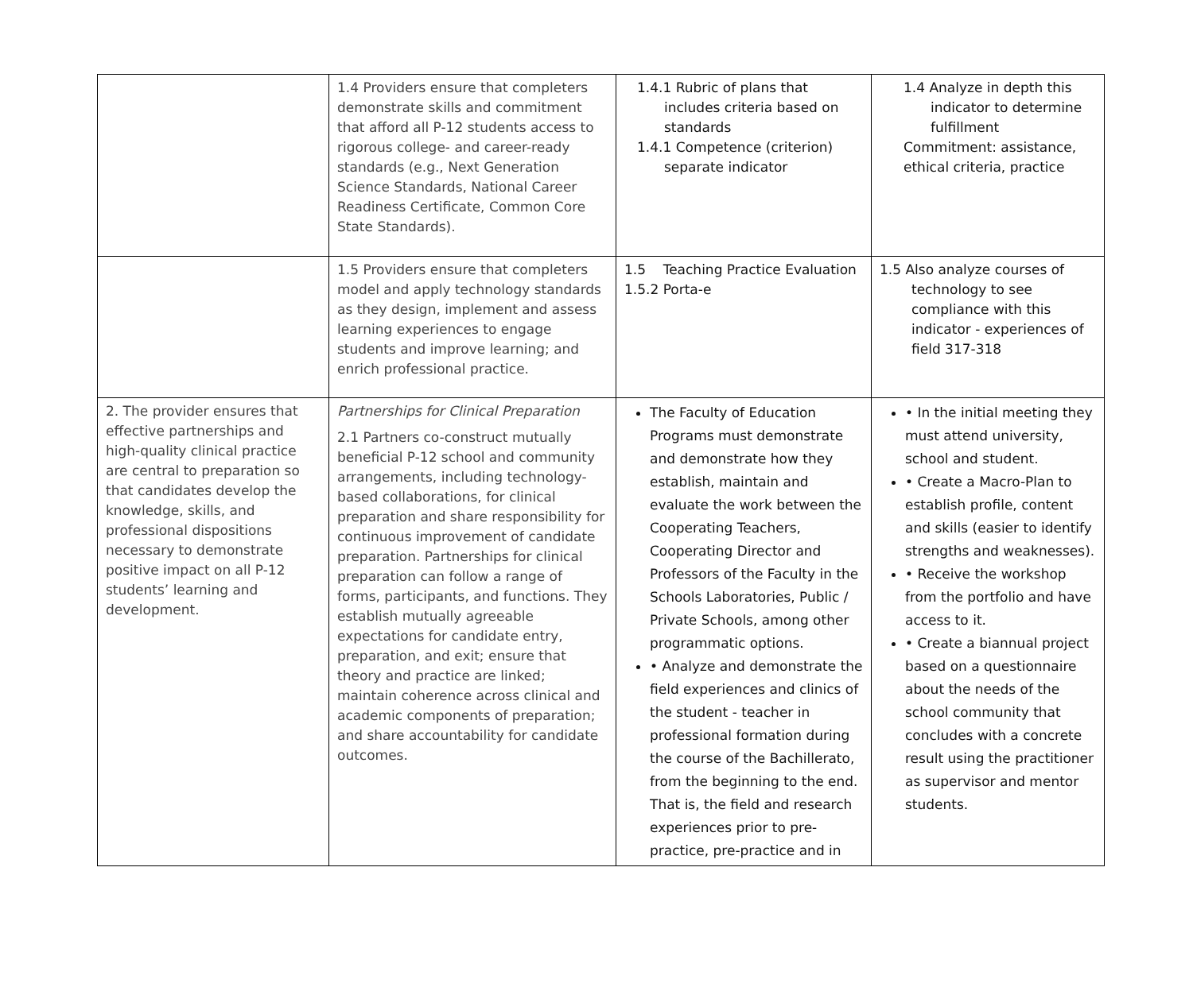| | 1.4 Providers ensure that completers demonstrate skills and commitment that afford all P-12 students access to rigorous college- and career-ready standards (e.g., Next Generation Science Standards, National Career Readiness Certificate, Common Core State Standards). | 1.4.1 Rubric of plans that includes criteria based on standards 1.4.1 Competence (criterion) separate indicator | 1.4 Analyze in depth this indicator to determine fulfillment Commitment: assistance, ethical criteria, practice |
| | 1.5 Providers ensure that completers model and apply technology standards as they design, implement and assess learning experiences to engage students and improve learning; and enrich professional practice. | 1.5 Teaching Practice Evaluation 1.5.2 Porta-e | 1.5 Also analyze courses of technology to see compliance with this indicator - experiences of field 317-318 |
| 2. The provider ensures that effective partnerships and high-quality clinical practice are central to preparation so that candidates develop the knowledge, skills, and professional dispositions necessary to demonstrate positive impact on all P-12 students’ learning and development. | Partnerships for Clinical Preparation 2.1 Partners co-construct mutually beneficial P-12 school and community arrangements, including technology-based collaborations, for clinical preparation and share responsibility for continuous improvement of candidate preparation. Partnerships for clinical preparation can follow a range of forms, participants, and functions. They establish mutually agreeable expectations for candidate entry, preparation, and exit; ensure that theory and practice are linked; maintain coherence across clinical and academic components of preparation; and share accountability for candidate outcomes. | The Faculty of Education Programs must demonstrate and demonstrate how they establish, maintain and evaluate the work between the Cooperating Teachers, Cooperating Director and Professors of the Faculty in the Schools Laboratories, Public / Private Schools, among other programmatic options. • Analyze and demonstrate the field experiences and clinics of the student - teacher in professional formation during the course of the Bachillerato, from the beginning to the end. That is, the field and research experiences prior to pre-practice, pre-practice and in | • In the initial meeting they must attend university, school and student. • Create a Macro-Plan to establish profile, content and skills (easier to identify strengths and weaknesses). • Receive the workshop from the portfolio and have access to it. • Create a biannual project based on a questionnaire about the needs of the school community that concludes with a concrete result using the practitioner as supervisor and mentor students. |